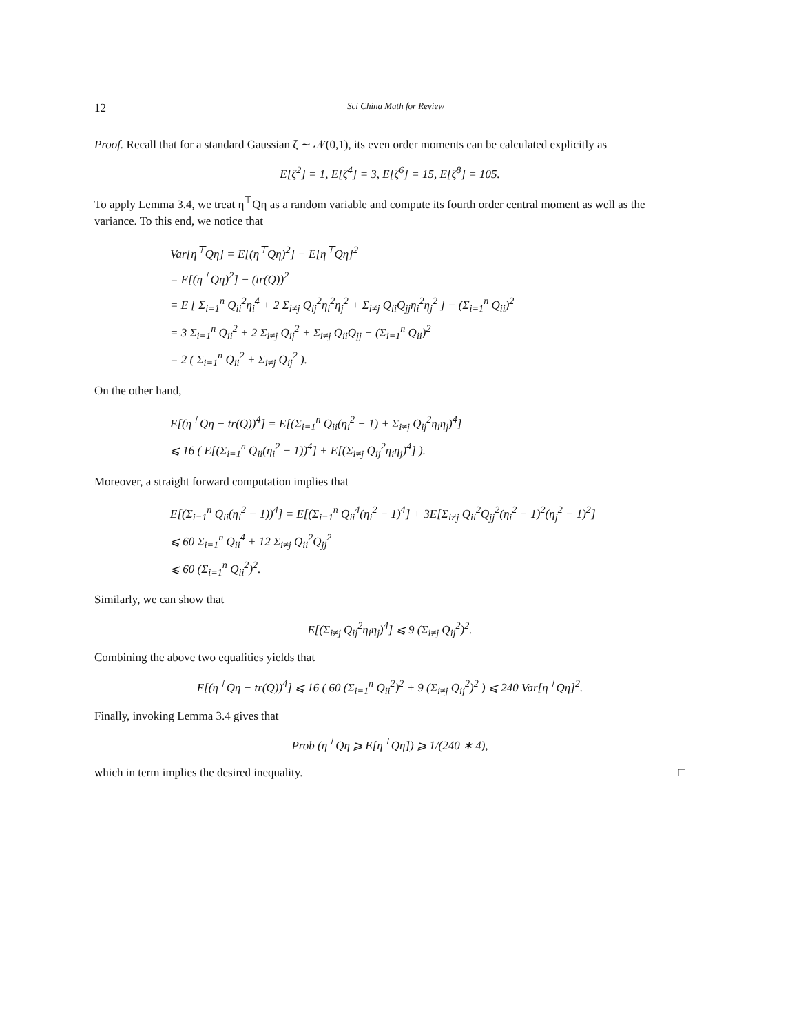12 Sci China Math for Review
Proof. Recall that for a standard Gaussian ζ ∼ 𝒩(0,1), its even order moments can be calculated explicitly as
E[ζ<sup>2</sup>] = 1, E[ζ<sup>4</sup>] = 3, E[ζ<sup>6</sup>] = 15, E[ζ<sup>8</sup>] = 105.
To apply Lemma 3.4, we treat η<sup>⊤</sup>Qη as a random variable and compute its fourth order central moment as well as the variance. To this end, we notice that
Var[η<sup>⊤</sup>Qη] = E[(η<sup>⊤</sup>Qη)<sup>2</sup>] − E[η<sup>⊤</sup>Qη]<sup>2</sup>
= E[(η<sup>⊤</sup>Qη)<sup>2</sup>] − (tr(Q))<sup>2</sup>
= E [ Σ<sub>i=1</sub><sup>n</sup> Q<sub>ii</sub><sup>2</sup>η<sub>i</sub><sup>4</sup> + 2 Σ<sub>i≠j</sub> Q<sub>ij</sub><sup>2</sup>η<sub>i</sub><sup>2</sup>η<sub>j</sub><sup>2</sup> + Σ<sub>i≠j</sub> Q<sub>ii</sub>Q<sub>jj</sub>η<sub>i</sub><sup>2</sup>η<sub>j</sub><sup>2</sup> ] − (Σ<sub>i=1</sub><sup>n</sup> Q<sub>ii</sub>)<sup>2</sup>
= 3 Σ<sub>i=1</sub><sup>n</sup> Q<sub>ii</sub><sup>2</sup> + 2 Σ<sub>i≠j</sub> Q<sub>ij</sub><sup>2</sup> + Σ<sub>i≠j</sub> Q<sub>ii</sub>Q<sub>jj</sub> − (Σ<sub>i=1</sub><sup>n</sup> Q<sub>ii</sub>)<sup>2</sup>
= 2 ( Σ<sub>i=1</sub><sup>n</sup> Q<sub>ii</sub><sup>2</sup> + Σ<sub>i≠j</sub> Q<sub>ij</sub><sup>2</sup> ).
On the other hand,
E[(η<sup>⊤</sup>Qη − tr(Q))<sup>4</sup>] = E[(Σ<sub>i=1</sub><sup>n</sup> Q<sub>ii</sub>(η<sub>i</sub><sup>2</sup> − 1) + Σ<sub>i≠j</sub> Q<sub>ij</sub><sup>2</sup>η<sub>i</sub>η<sub>j</sub>)<sup>4</sup>]
⩽ 16 ( E[(Σ<sub>i=1</sub><sup>n</sup> Q<sub>ii</sub>(η<sub>i</sub><sup>2</sup> − 1))<sup>4</sup>] + E[(Σ<sub>i≠j</sub> Q<sub>ij</sub><sup>2</sup>η<sub>i</sub>η<sub>j</sub>)<sup>4</sup>] ).
Moreover, a straight forward computation implies that
E[(Σ<sub>i=1</sub><sup>n</sup> Q<sub>ii</sub>(η<sub>i</sub><sup>2</sup> − 1))<sup>4</sup>] = E[(Σ<sub>i=1</sub><sup>n</sup> Q<sub>ii</sub><sup>4</sup>(η<sub>i</sub><sup>2</sup> − 1)<sup>4</sup>] + 3E[Σ<sub>i≠j</sub> Q<sub>ii</sub><sup>2</sup>Q<sub>jj</sub><sup>2</sup>(η<sub>i</sub><sup>2</sup> − 1)<sup>2</sup>(η<sub>j</sub><sup>2</sup> − 1)<sup>2</sup>]
⩽ 60 Σ<sub>i=1</sub><sup>n</sup> Q<sub>ii</sub><sup>4</sup> + 12 Σ<sub>i≠j</sub> Q<sub>ii</sub><sup>2</sup>Q<sub>jj</sub><sup>2</sup>
⩽ 60 (Σ<sub>i=1</sub><sup>n</sup> Q<sub>ii</sub><sup>2</sup>)<sup>2</sup>.
Similarly, we can show that
E[(Σ<sub>i≠j</sub> Q<sub>ij</sub><sup>2</sup>η<sub>i</sub>η<sub>j</sub>)<sup>4</sup>] ⩽ 9 (Σ<sub>i≠j</sub> Q<sub>ij</sub><sup>2</sup>)<sup>2</sup>.
Combining the above two equalities yields that
E[(η<sup>⊤</sup>Qη − tr(Q))<sup>4</sup>] ⩽ 16 ( 60 (Σ<sub>i=1</sub><sup>n</sup> Q<sub>ii</sub><sup>2</sup>)<sup>2</sup> + 9 (Σ<sub>i≠j</sub> Q<sub>ij</sub><sup>2</sup>)<sup>2</sup> ) ⩽ 240 Var[η<sup>⊤</sup>Qη]<sup>2</sup>.
Finally, invoking Lemma 3.4 gives that
Prob (η<sup>⊤</sup>Qη ⩾ E[η<sup>⊤</sup>Qη]) ⩾ 1/(240 ∗ 4),
which in term implies the desired inequality. □